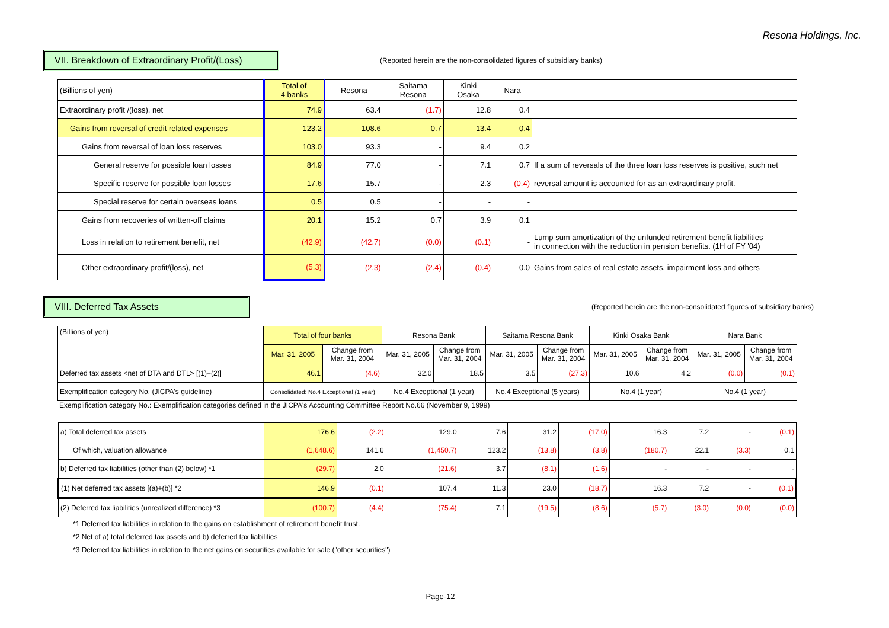Resona Holdings, Inc.
VII. Breakdown of Extraordinary Profit/(Loss)
(Reported herein are the non-consolidated figures of subsidiary banks)
| (Billions of yen) | Total of 4 banks | Resona | Saitama Resona | Kinki Osaka | Nara | |
| --- | --- | --- | --- | --- | --- | --- |
| Extraordinary profit /(loss), net | 74.9 | 63.4 | (1.7) | 12.8 | 0.4 | |
| Gains from reversal of credit related expenses | 123.2 | 108.6 | 0.7 | 13.4 | 0.4 | |
| Gains from reversal of loan loss reserves | 103.0 | 93.3 | - | 9.4 | 0.2 | |
| General reserve for possible loan losses | 84.9 | 77.0 | - | 7.1 | 0.7 | If a sum of reversals of the three loan loss reserves is positive, such net |
| Specific reserve for possible loan losses | 17.6 | 15.7 | - | 2.3 | (0.4) | reversal amount is accounted for as an extraordinary profit. |
| Special reserve for certain overseas loans | 0.5 | 0.5 | - | - | - | |
| Gains from recoveries of written-off claims | 20.1 | 15.2 | 0.7 | 3.9 | 0.1 | |
| Loss in relation to retirement benefit, net | (42.9) | (42.7) | (0.0) | (0.1) | - | Lump sum amortization of the unfunded retirement benefit liabilities in connection with the reduction in pension benefits. (1H of FY '04) |
| Other extraordinary profit/(loss), net | (5.3) | (2.3) | (2.4) | (0.4) | 0.0 | Gains from sales of real estate assets, impairment loss and others |
VIII. Deferred Tax Assets
(Reported herein are the non-consolidated figures of subsidiary banks)
| (Billions of yen) | Total of four banks | | Resona Bank | | Saitama Resona Bank | | Kinki Osaka Bank | | Nara Bank | |
| --- | --- | --- | --- | --- | --- | --- | --- | --- | --- | --- |
| | Mar. 31, 2005 | Change from Mar. 31, 2004 | Mar. 31, 2005 | Change from Mar. 31, 2004 | Mar. 31, 2005 | Change from Mar. 31, 2004 | Mar. 31, 2005 | Change from Mar. 31, 2004 | Mar. 31, 2005 | Change from Mar. 31, 2004 |
| Deferred tax assets <net of DTA and DTL> [(1)+(2)] | 46.1 | (4.6) | 32.0 | 18.5 | 3.5 | (27.3) | 10.6 | 4.2 | (0.0) | (0.1) |
| Exemplification category No. (JICPA's guideline) | Consolidated: No.4 Exceptional (1 year) | | No.4 Exceptional (1 year) | | No.4 Exceptional (5 years) | | No.4 (1 year) | | No.4 (1 year) | |
Exemplification category No.: Exemplification categories defined in the JICPA's Accounting Committee Report No.66 (November 9, 1999)
| a) Total deferred tax assets | 176.6 | (2.2) | 129.0 | 7.6 | 31.2 | (17.0) | 16.3 | 7.2 | - | (0.1) |
| Of which, valuation allowance | (1,648.6) | 141.6 | (1,450.7) | 123.2 | (13.8) | (3.8) | (180.7) | 22.1 | (3.3) | 0.1 |
| b) Deferred tax liabilities (other than (2) below) *1 | (29.7) | 2.0 | (21.6) | 3.7 | (8.1) | (1.6) | - | - | - | - |
| (1) Net deferred tax assets [(a)+(b)] *2 | 146.9 | (0.1) | 107.4 | 11.3 | 23.0 | (18.7) | 16.3 | 7.2 | - | (0.1) |
| (2) Deferred tax liabilities (unrealized difference) *3 | (100.7) | (4.4) | (75.4) | 7.1 | (19.5) | (8.6) | (5.7) | (3.0) | (0.0) | (0.0) |
*1 Deferred tax liabilities in relation to the gains on establishment of retirement benefit trust.
*2 Net of a) total deferred tax assets and b) deferred tax liabilities
*3 Deferred tax liabilities in relation to the net gains on securities available for sale ("other securities")
Page-12